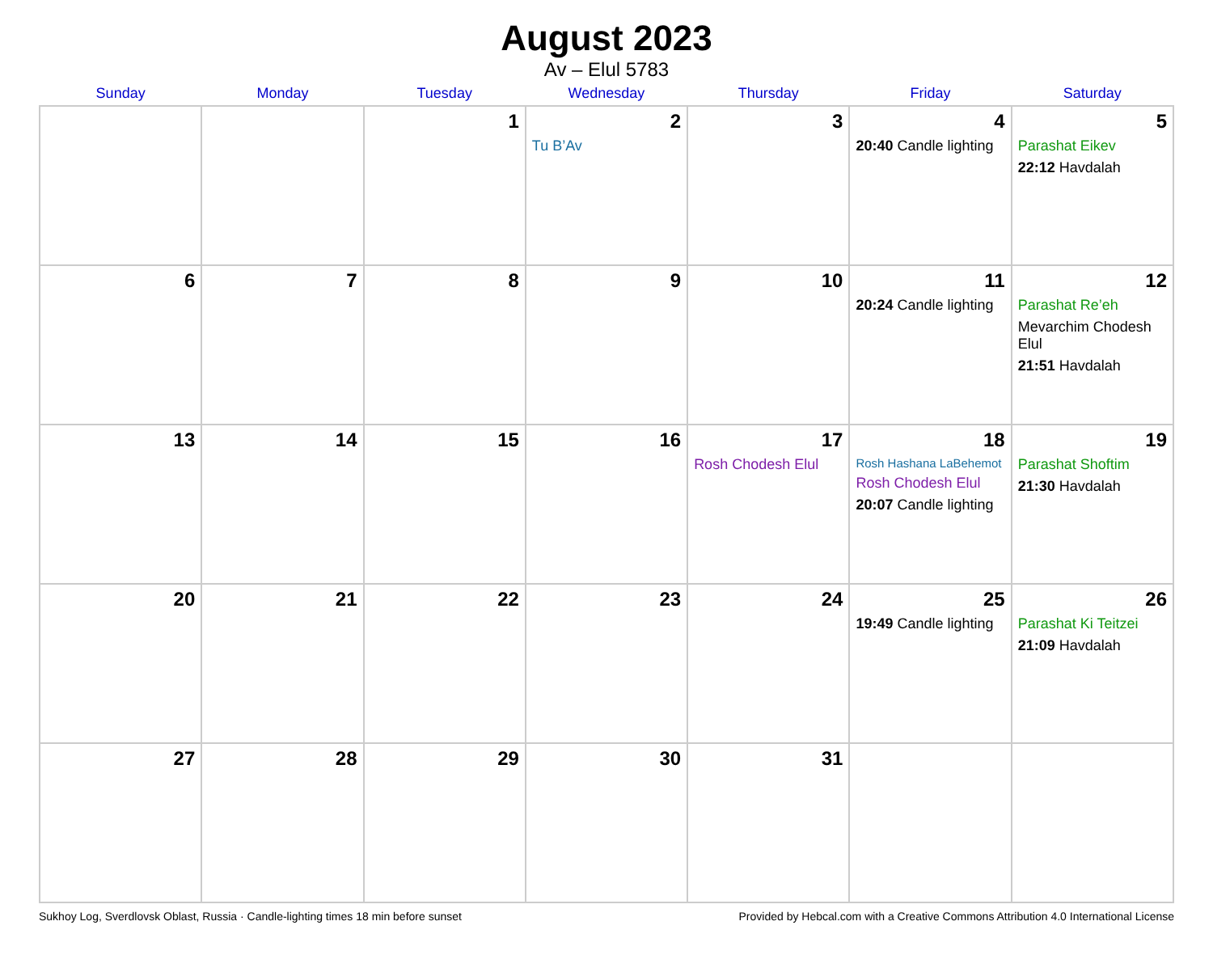August 2023
Av – Elul 5783
| Sunday | Monday | Tuesday | Wednesday | Thursday | Friday | Saturday |
| --- | --- | --- | --- | --- | --- | --- |
| | | 1 | 2 Tu B’Av | 3 | 4 20:40 Candle lighting | 5 Parashat Eikev 22:12 Havdalah |
| 6 | 7 | 8 | 9 | 10 | 11 20:24 Candle lighting | 12 Parashat Re’eh Mevarchim Chodesh Elul 21:51 Havdalah |
| 13 | 14 | 15 | 16 | 17 Rosh Chodesh Elul | 18 Rosh Hashana LaBehemot Rosh Chodesh Elul 20:07 Candle lighting | 19 Parashat Shoftim 21:30 Havdalah |
| 20 | 21 | 22 | 23 | 24 | 25 19:49 Candle lighting | 26 Parashat Ki Teitzei 21:09 Havdalah |
| 27 | 28 | 29 | 30 | 31 | | |
Sukhoy Log, Sverdlovsk Oblast, Russia · Candle-lighting times 18 min before sunset Provided by Hebcal.com with a Creative Commons Attribution 4.0 International License